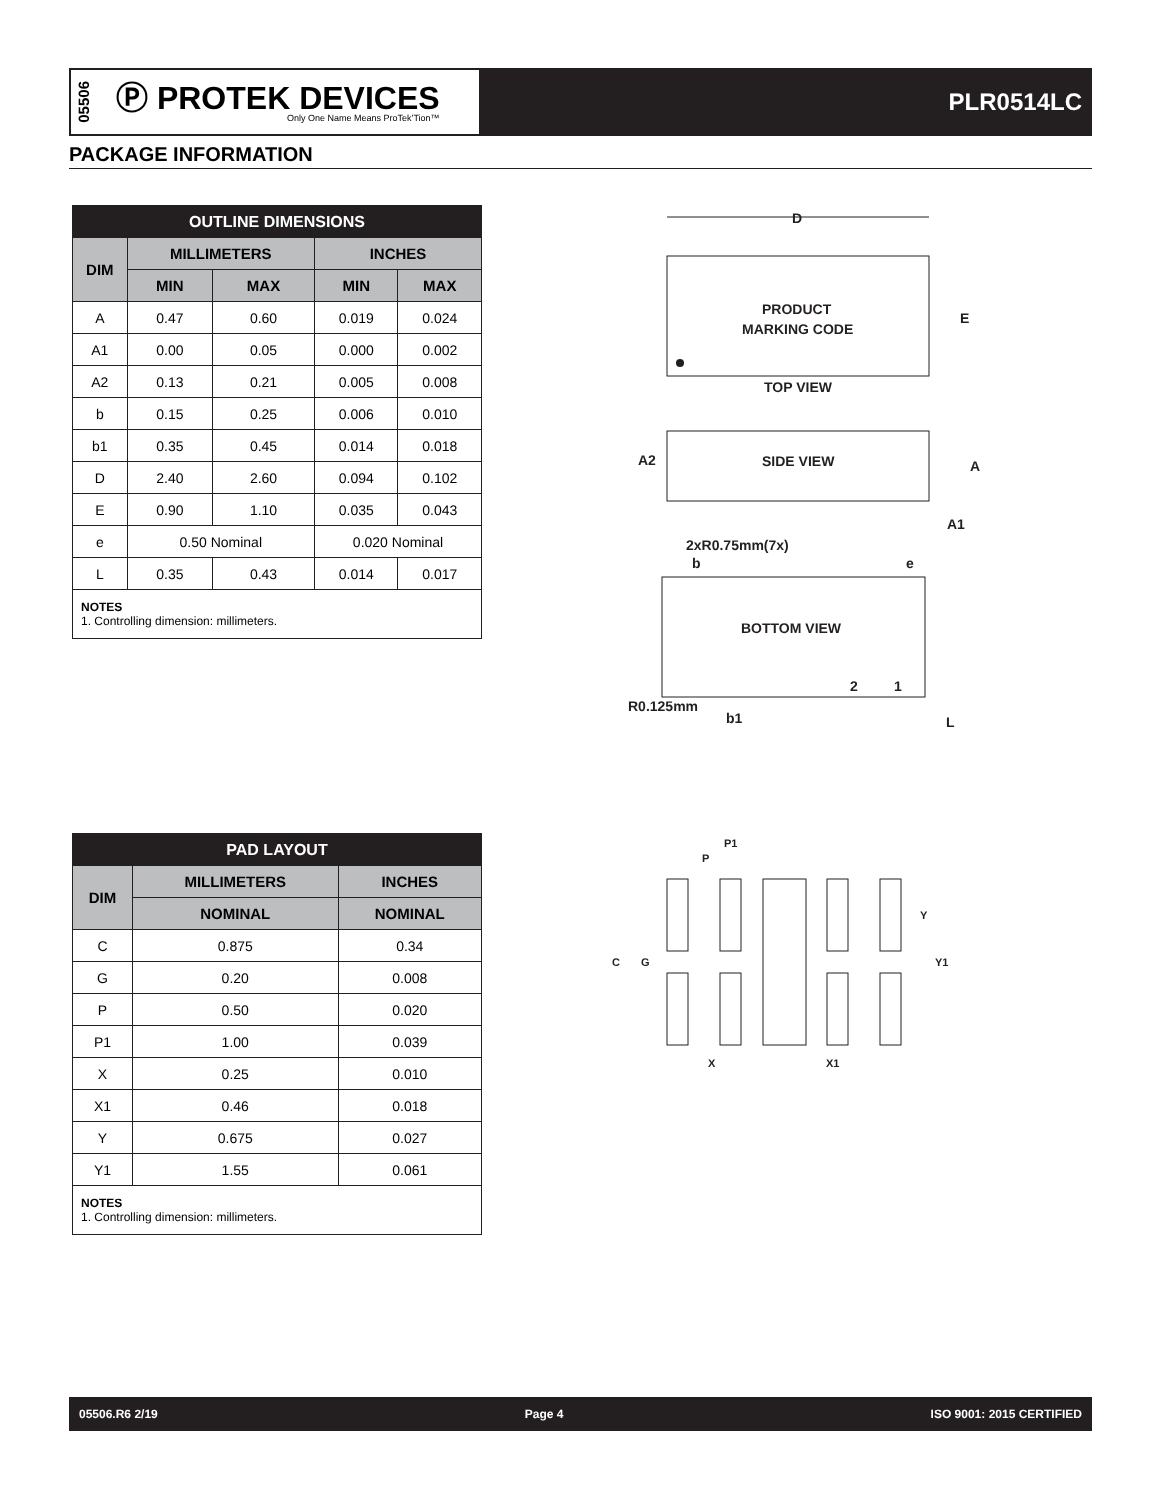05506
Ⓟ PROTEK DEVICES
Only One Name Means ProTek’Tion™
PLR0514LC
PACKAGE INFORMATION
| OUTLINE DIMENSIONS | | | | |
| --- | --- | --- | --- | --- |
| DIM | MILLIMETERS | | INCHES | |
| | MIN | MAX | MIN | MAX |
| A | 0.47 | 0.60 | 0.019 | 0.024 |
| A1 | 0.00 | 0.05 | 0.000 | 0.002 |
| A2 | 0.13 | 0.21 | 0.005 | 0.008 |
| b | 0.15 | 0.25 | 0.006 | 0.010 |
| b1 | 0.35 | 0.45 | 0.014 | 0.018 |
| D | 2.40 | 2.60 | 0.094 | 0.102 |
| E | 0.90 | 1.10 | 0.035 | 0.043 |
| e | 0.50 Nominal | | 0.020 Nominal | |
| L | 0.35 | 0.43 | 0.014 | 0.017 |
| NOTES 1. Controlling dimension: millimeters. | | | | |
| PAD LAYOUT | | |
| --- | --- | --- |
| DIM | MILLIMETERS | INCHES |
| | NOMINAL | NOMINAL |
| C | 0.875 | 0.34 |
| G | 0.20 | 0.008 |
| P | 0.50 | 0.020 |
| P1 | 1.00 | 0.039 |
| X | 0.25 | 0.010 |
| X1 | 0.46 | 0.018 |
| Y | 0.675 | 0.027 |
| Y1 | 1.55 | 0.061 |
| NOTES 1. Controlling dimension: millimeters. | | |
D
E
PRODUCT
MARKING CODE
TOP VIEW
A2
SIDE VIEW
A
A1
2xR0.75mm(7x)
b
e
BOTTOM VIEW
2
1
R0.125mm
b1
L
P1
P
C
G
Y
Y1
X
X1
05506.R6 2/19 Page 4 ISO 9001: 2015 CERTIFIED